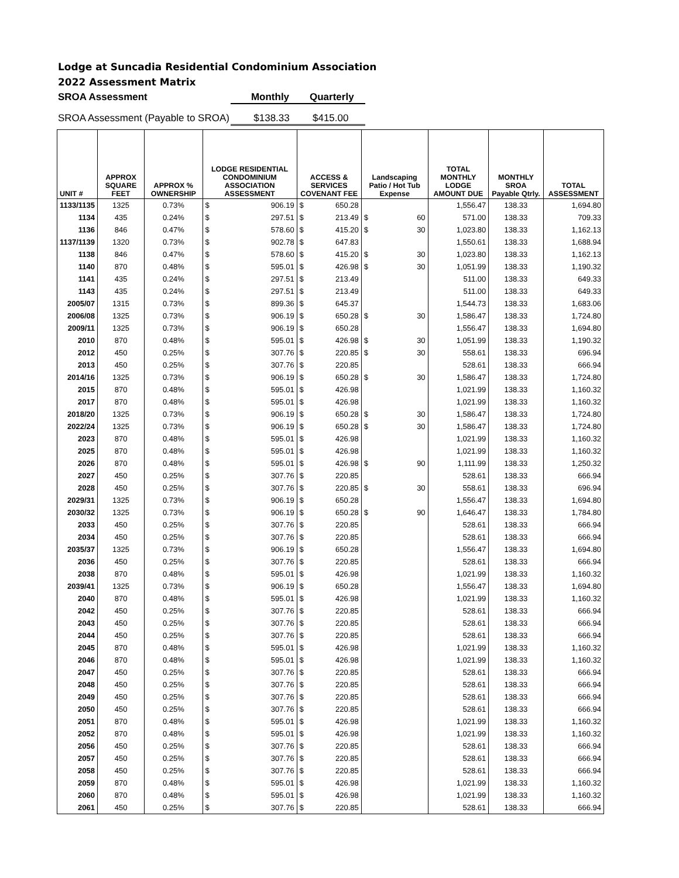Lodge at Suncadia Residential Condominium Association
2022 Assessment Matrix
SROA Assessment Monthly Quarterly
SROA Assessment (Payable to SROA) $138.33 $415.00
| UNIT # | APPROX SQUARE FEET | APPROX % OWNERSHIP | LODGE RESIDENTIAL CONDOMINIUM ASSOCIATION ASSESSMENT | ACCESS & SERVICES COVENANT FEE | Landscaping Patio / Hot Tub Expense | TOTAL MONTHLY LODGE AMOUNT DUE | MONTHLY SROA Payable Qtrly. | TOTAL ASSESSMENT |
| --- | --- | --- | --- | --- | --- | --- | --- | --- |
| 1133/1135 | 1325 | 0.73% | $ 906.19 | $ 650.28 | | 1,556.47 | 138.33 | 1,694.80 |
| 1134 | 435 | 0.24% | $ 297.51 | $ 213.49 | $ 60 | 571.00 | 138.33 | 709.33 |
| 1136 | 846 | 0.47% | $ 578.60 | $ 415.20 | $ 30 | 1,023.80 | 138.33 | 1,162.13 |
| 1137/1139 | 1320 | 0.73% | $ 902.78 | $ 647.83 | | 1,550.61 | 138.33 | 1,688.94 |
| 1138 | 846 | 0.47% | $ 578.60 | $ 415.20 | $ 30 | 1,023.80 | 138.33 | 1,162.13 |
| 1140 | 870 | 0.48% | $ 595.01 | $ 426.98 | $ 30 | 1,051.99 | 138.33 | 1,190.32 |
| 1141 | 435 | 0.24% | $ 297.51 | $ 213.49 | | 511.00 | 138.33 | 649.33 |
| 1143 | 435 | 0.24% | $ 297.51 | $ 213.49 | | 511.00 | 138.33 | 649.33 |
| 2005/07 | 1315 | 0.73% | $ 899.36 | $ 645.37 | | 1,544.73 | 138.33 | 1,683.06 |
| 2006/08 | 1325 | 0.73% | $ 906.19 | $ 650.28 | $ 30 | 1,586.47 | 138.33 | 1,724.80 |
| 2009/11 | 1325 | 0.73% | $ 906.19 | $ 650.28 | | 1,556.47 | 138.33 | 1,694.80 |
| 2010 | 870 | 0.48% | $ 595.01 | $ 426.98 | $ 30 | 1,051.99 | 138.33 | 1,190.32 |
| 2012 | 450 | 0.25% | $ 307.76 | $ 220.85 | $ 30 | 558.61 | 138.33 | 696.94 |
| 2013 | 450 | 0.25% | $ 307.76 | $ 220.85 | | 528.61 | 138.33 | 666.94 |
| 2014/16 | 1325 | 0.73% | $ 906.19 | $ 650.28 | $ 30 | 1,586.47 | 138.33 | 1,724.80 |
| 2015 | 870 | 0.48% | $ 595.01 | $ 426.98 | | 1,021.99 | 138.33 | 1,160.32 |
| 2017 | 870 | 0.48% | $ 595.01 | $ 426.98 | | 1,021.99 | 138.33 | 1,160.32 |
| 2018/20 | 1325 | 0.73% | $ 906.19 | $ 650.28 | $ 30 | 1,586.47 | 138.33 | 1,724.80 |
| 2022/24 | 1325 | 0.73% | $ 906.19 | $ 650.28 | $ 30 | 1,586.47 | 138.33 | 1,724.80 |
| 2023 | 870 | 0.48% | $ 595.01 | $ 426.98 | | 1,021.99 | 138.33 | 1,160.32 |
| 2025 | 870 | 0.48% | $ 595.01 | $ 426.98 | | 1,021.99 | 138.33 | 1,160.32 |
| 2026 | 870 | 0.48% | $ 595.01 | $ 426.98 | $ 90 | 1,111.99 | 138.33 | 1,250.32 |
| 2027 | 450 | 0.25% | $ 307.76 | $ 220.85 | | 528.61 | 138.33 | 666.94 |
| 2028 | 450 | 0.25% | $ 307.76 | $ 220.85 | $ 30 | 558.61 | 138.33 | 696.94 |
| 2029/31 | 1325 | 0.73% | $ 906.19 | $ 650.28 | | 1,556.47 | 138.33 | 1,694.80 |
| 2030/32 | 1325 | 0.73% | $ 906.19 | $ 650.28 | $ 90 | 1,646.47 | 138.33 | 1,784.80 |
| 2033 | 450 | 0.25% | $ 307.76 | $ 220.85 | | 528.61 | 138.33 | 666.94 |
| 2034 | 450 | 0.25% | $ 307.76 | $ 220.85 | | 528.61 | 138.33 | 666.94 |
| 2035/37 | 1325 | 0.73% | $ 906.19 | $ 650.28 | | 1,556.47 | 138.33 | 1,694.80 |
| 2036 | 450 | 0.25% | $ 307.76 | $ 220.85 | | 528.61 | 138.33 | 666.94 |
| 2038 | 870 | 0.48% | $ 595.01 | $ 426.98 | | 1,021.99 | 138.33 | 1,160.32 |
| 2039/41 | 1325 | 0.73% | $ 906.19 | $ 650.28 | | 1,556.47 | 138.33 | 1,694.80 |
| 2040 | 870 | 0.48% | $ 595.01 | $ 426.98 | | 1,021.99 | 138.33 | 1,160.32 |
| 2042 | 450 | 0.25% | $ 307.76 | $ 220.85 | | 528.61 | 138.33 | 666.94 |
| 2043 | 450 | 0.25% | $ 307.76 | $ 220.85 | | 528.61 | 138.33 | 666.94 |
| 2044 | 450 | 0.25% | $ 307.76 | $ 220.85 | | 528.61 | 138.33 | 666.94 |
| 2045 | 870 | 0.48% | $ 595.01 | $ 426.98 | | 1,021.99 | 138.33 | 1,160.32 |
| 2046 | 870 | 0.48% | $ 595.01 | $ 426.98 | | 1,021.99 | 138.33 | 1,160.32 |
| 2047 | 450 | 0.25% | $ 307.76 | $ 220.85 | | 528.61 | 138.33 | 666.94 |
| 2048 | 450 | 0.25% | $ 307.76 | $ 220.85 | | 528.61 | 138.33 | 666.94 |
| 2049 | 450 | 0.25% | $ 307.76 | $ 220.85 | | 528.61 | 138.33 | 666.94 |
| 2050 | 450 | 0.25% | $ 307.76 | $ 220.85 | | 528.61 | 138.33 | 666.94 |
| 2051 | 870 | 0.48% | $ 595.01 | $ 426.98 | | 1,021.99 | 138.33 | 1,160.32 |
| 2052 | 870 | 0.48% | $ 595.01 | $ 426.98 | | 1,021.99 | 138.33 | 1,160.32 |
| 2056 | 450 | 0.25% | $ 307.76 | $ 220.85 | | 528.61 | 138.33 | 666.94 |
| 2057 | 450 | 0.25% | $ 307.76 | $ 220.85 | | 528.61 | 138.33 | 666.94 |
| 2058 | 450 | 0.25% | $ 307.76 | $ 220.85 | | 528.61 | 138.33 | 666.94 |
| 2059 | 870 | 0.48% | $ 595.01 | $ 426.98 | | 1,021.99 | 138.33 | 1,160.32 |
| 2060 | 870 | 0.48% | $ 595.01 | $ 426.98 | | 1,021.99 | 138.33 | 1,160.32 |
| 2061 | 450 | 0.25% | $ 307.76 | $ 220.85 | | 528.61 | 138.33 | 666.94 |